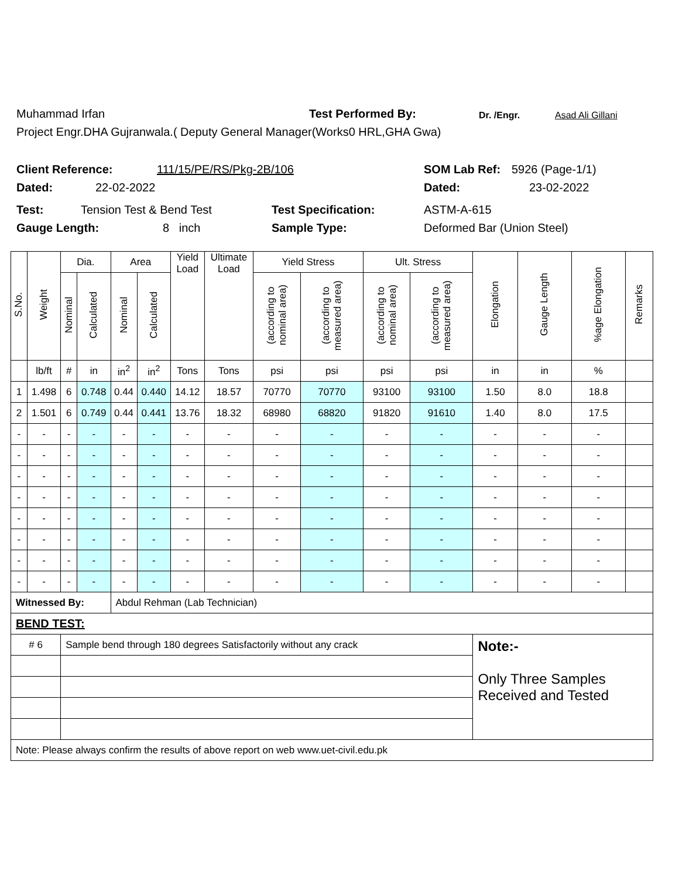Muhammad Irfan Test Performed By: Dr. /Engr. Asad Ali Gillani
Project Engr.DHA Gujranwala.( Deputy General Manager(Works0 HRL,GHA Gwa)
Client Reference: 111/15/PE/RS/Pkg-2B/106 SOM Lab Ref: 5926 (Page-1/1)
Dated: 22-02-2022 Dated: 23-02-2022
Test: Tension Test & Bend Test Test Specification: ASTM-A-615
Gauge Length: 8 inch Sample Type: Deformed Bar (Union Steel)
| S.No. | Weight | Dia. | | Area | | Yield Load | Ultimate Load | Yield Stress | | Ult. Stress | | Elongation | Gauge Length | %age Elongation | Remarks |
| --- | --- | --- | --- | --- | --- | --- | --- | --- | --- | --- | --- | --- | --- | --- | --- |
| | | Nominal | Calculated | Nominal | Calculated | | | (according to nominal area) | (according to measured area) | (according to nominal area) | (according to measured area) | | | | |
| | lb/ft | # | in | in<sup>2</sup> | in<sup>2</sup> | Tons | Tons | psi | psi | psi | psi | in | in | % | |
| 1 | 1.498 | 6 | 0.748 | 0.44 | 0.440 | 14.12 | 18.57 | 70770 | 70770 | 93100 | 93100 | 1.50 | 8.0 | 18.8 | |
| 2 | 1.501 | 6 | 0.749 | 0.44 | 0.441 | 13.76 | 18.32 | 68980 | 68820 | 91820 | 91610 | 1.40 | 8.0 | 17.5 | |
| - | - | - | - | - | - | - | - | - | - | - | - | - | - | - | |
| - | - | - | - | - | - | - | - | - | - | - | - | - | - | - | |
| - | - | - | - | - | - | - | - | - | - | - | - | - | - | - | |
| - | - | - | - | - | - | - | - | - | - | - | - | - | - | - | |
| - | - | - | - | - | - | - | - | - | - | - | - | - | - | - | |
| - | - | - | - | - | - | - | - | - | - | - | - | - | - | - | |
| - | - | - | - | - | - | - | - | - | - | - | - | - | - | - | |
| - | - | - | - | - | - | - | - | - | - | - | - | - | - | - | |
| Witnessed By: | | | | Abdul Rehman (Lab Technician) | | | | | | | | | | | |
| BEND TEST: | | | | | | | | | | | | | | | |
| # 6 | | Sample bend through 180 degrees Satisfactorily without any crack | | | | | | | | | | Note:- Only Three Samples Received and Tested | | | |
| Note: Please always confirm the results of above report on web www.uet-civil.edu.pk | | | | | | | | | | | | | | | |